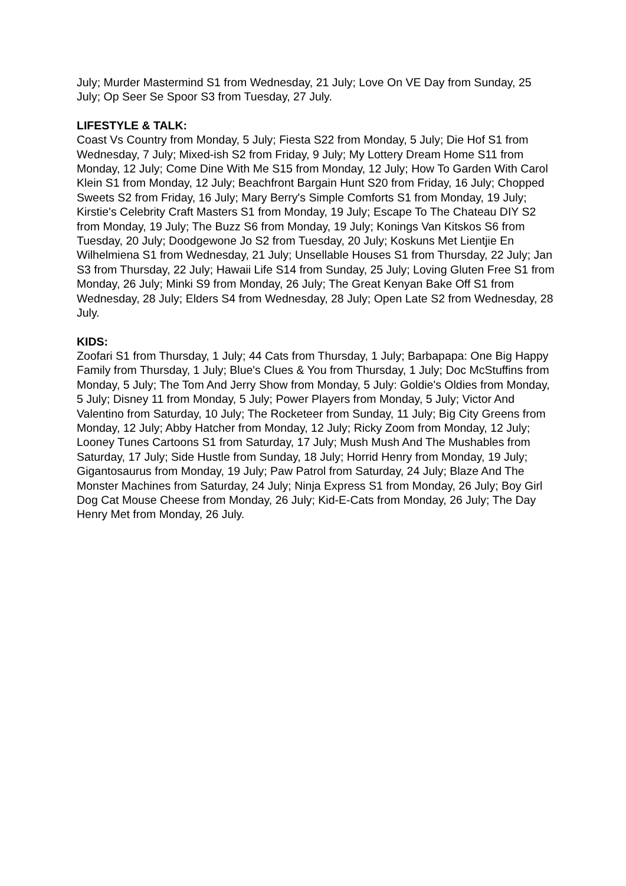July; Murder Mastermind S1 from Wednesday, 21 July; Love On VE Day from Sunday, 25 July; Op Seer Se Spoor S3 from Tuesday, 27 July.
LIFESTYLE & TALK:
Coast Vs Country from Monday, 5 July; Fiesta S22 from Monday, 5 July; Die Hof S1 from Wednesday, 7 July; Mixed-ish S2 from Friday, 9 July; My Lottery Dream Home S11 from Monday, 12 July; Come Dine With Me S15 from Monday, 12 July; How To Garden With Carol Klein S1 from Monday, 12 July; Beachfront Bargain Hunt S20 from Friday, 16 July; Chopped Sweets S2 from Friday, 16 July; Mary Berry's Simple Comforts S1 from Monday, 19 July; Kirstie's Celebrity Craft Masters S1 from Monday, 19 July; Escape To The Chateau DIY S2 from Monday, 19 July; The Buzz S6 from Monday, 19 July; Konings Van Kitskos S6 from Tuesday, 20 July; Doodgewone Jo S2 from Tuesday, 20 July; Koskuns Met Lientjie En Wilhelmiena S1 from Wednesday, 21 July; Unsellable Houses S1 from Thursday, 22 July; Jan S3 from Thursday, 22 July; Hawaii Life S14 from Sunday, 25 July; Loving Gluten Free S1 from Monday, 26 July; Minki S9 from Monday, 26 July; The Great Kenyan Bake Off S1 from Wednesday, 28 July; Elders S4 from Wednesday, 28 July; Open Late S2 from Wednesday, 28 July.
KIDS:
Zoofari S1 from Thursday, 1 July; 44 Cats from Thursday, 1 July; Barbapapa: One Big Happy Family from Thursday, 1 July; Blue's Clues & You from Thursday, 1 July; Doc McStuffins from Monday, 5 July; The Tom And Jerry Show from Monday, 5 July: Goldie's Oldies from Monday, 5 July; Disney 11 from Monday, 5 July; Power Players from Monday, 5 July; Victor And Valentino from Saturday, 10 July; The Rocketeer from Sunday, 11 July; Big City Greens from Monday, 12 July; Abby Hatcher from Monday, 12 July; Ricky Zoom from Monday, 12 July; Looney Tunes Cartoons S1 from Saturday, 17 July; Mush Mush And The Mushables from Saturday, 17 July; Side Hustle from Sunday, 18 July; Horrid Henry from Monday, 19 July; Gigantosaurus from Monday, 19 July; Paw Patrol from Saturday, 24 July; Blaze And The Monster Machines from Saturday, 24 July; Ninja Express S1 from Monday, 26 July; Boy Girl Dog Cat Mouse Cheese from Monday, 26 July; Kid-E-Cats from Monday, 26 July; The Day Henry Met from Monday, 26 July.